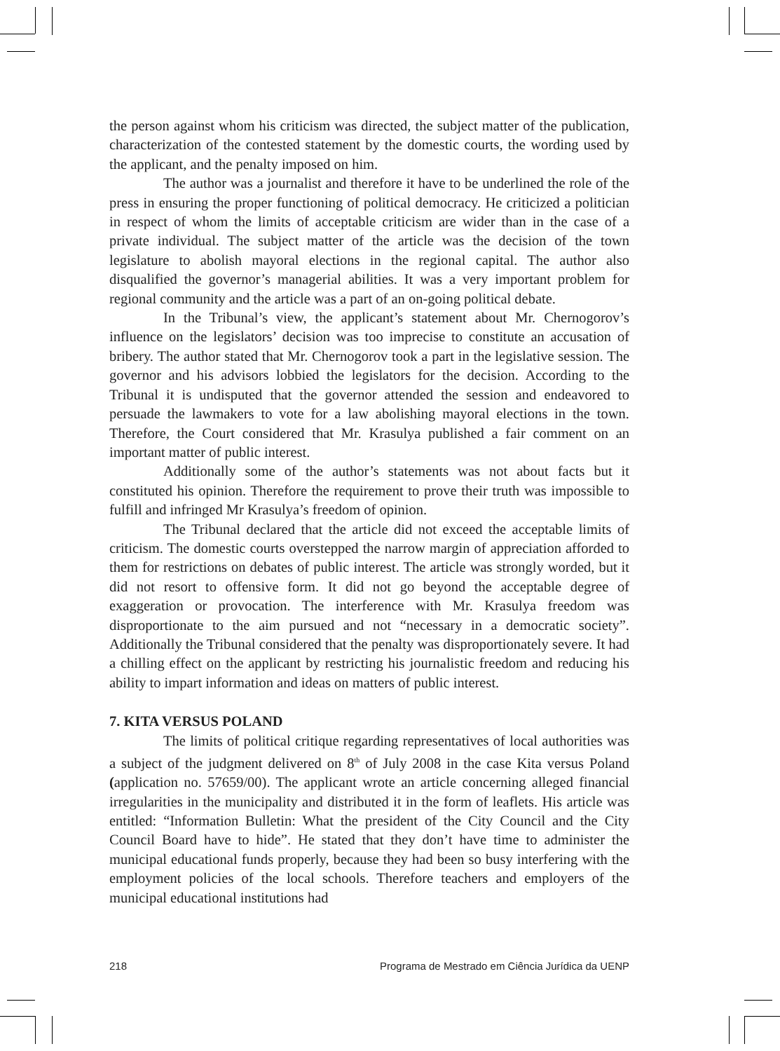the person against whom his criticism was directed, the subject matter of the publication, characterization of the contested statement by the domestic courts, the wording used by the applicant, and the penalty imposed on him.
The author was a journalist and therefore it have to be underlined the role of the press in ensuring the proper functioning of political democracy. He criticized a politician in respect of whom the limits of acceptable criticism are wider than in the case of a private individual. The subject matter of the article was the decision of the town legislature to abolish mayoral elections in the regional capital. The author also disqualified the governor’s managerial abilities. It was a very important problem for regional community and the article was a part of an on-going political debate.
In the Tribunal’s view, the applicant’s statement about Mr. Chernogorov’s influence on the legislators’ decision was too imprecise to constitute an accusation of bribery. The author stated that Mr. Chernogorov took a part in the legislative session. The governor and his advisors lobbied the legislators for the decision. According to the Tribunal it is undisputed that the governor attended the session and endeavored to persuade the lawmakers to vote for a law abolishing mayoral elections in the town. Therefore, the Court considered that Mr. Krasulya published a fair comment on an important matter of public interest.
Additionally some of the author’s statements was not about facts but it constituted his opinion. Therefore the requirement to prove their truth was impossible to fulfill and infringed Mr Krasulya’s freedom of opinion.
The Tribunal declared that the article did not exceed the acceptable limits of criticism. The domestic courts overstepped the narrow margin of appreciation afforded to them for restrictions on debates of public interest. The article was strongly worded, but it did not resort to offensive form. It did not go beyond the acceptable degree of exaggeration or provocation. The interference with Mr. Krasulya freedom was disproportionate to the aim pursued and not “necessary in a democratic society”. Additionally the Tribunal considered that the penalty was disproportionately severe. It had a chilling effect on the applicant by restricting his journalistic freedom and reducing his ability to impart information and ideas on matters of public interest.
7. KITA VERSUS POLAND
The limits of political critique regarding representatives of local authorities was a subject of the judgment delivered on 8<sup>th</sup> of July 2008 in the case Kita versus Poland (application no. 57659/00). The applicant wrote an article concerning alleged financial irregularities in the municipality and distributed it in the form of leaflets. His article was entitled: “Information Bulletin: What the president of the City Council and the City Council Board have to hide”. He stated that they don’t have time to administer the municipal educational funds properly, because they had been so busy interfering with the employment policies of the local schools. Therefore teachers and employers of the municipal educational institutions had
218 Programa de Mestrado em Ciência Jurídica da UENP